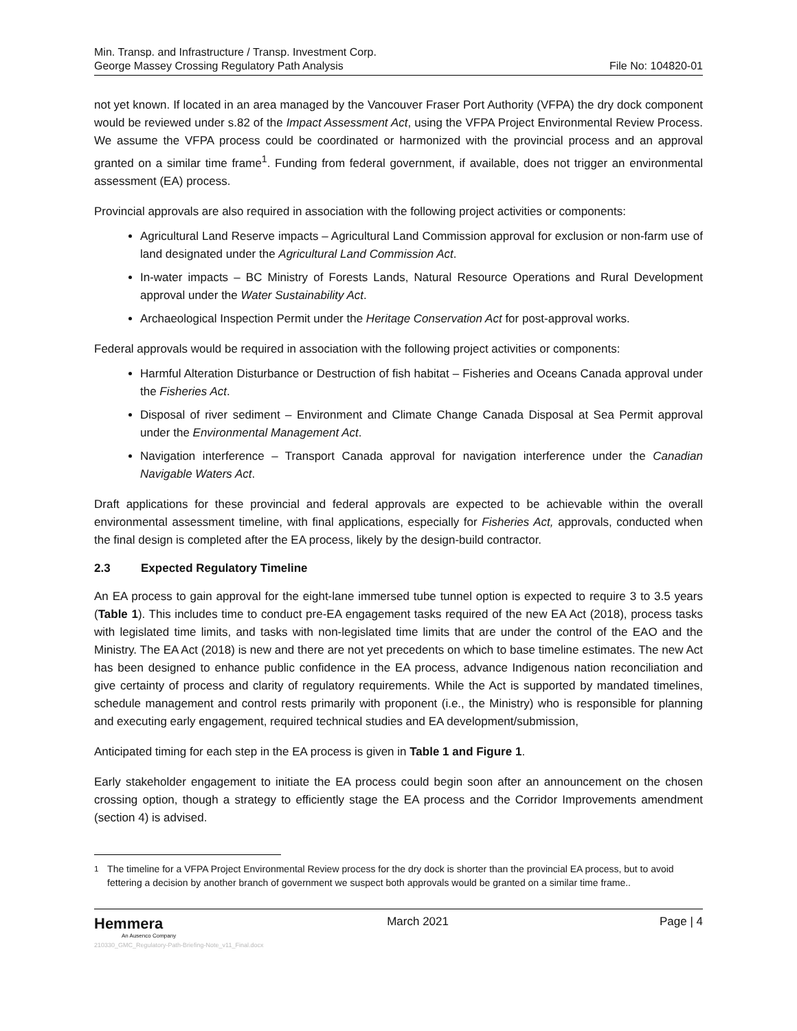Min. Transp. and Infrastructure / Transp. Investment Corp.
George Massey Crossing Regulatory Path Analysis
File No: 104820-01
not yet known. If located in an area managed by the Vancouver Fraser Port Authority (VFPA) the dry dock component would be reviewed under s.82 of the Impact Assessment Act, using the VFPA Project Environmental Review Process. We assume the VFPA process could be coordinated or harmonized with the provincial process and an approval granted on a similar time frame<sup>1</sup>. Funding from federal government, if available, does not trigger an environmental assessment (EA) process.
Provincial approvals are also required in association with the following project activities or components:
Agricultural Land Reserve impacts – Agricultural Land Commission approval for exclusion or non-farm use of land designated under the Agricultural Land Commission Act.
In-water impacts – BC Ministry of Forests Lands, Natural Resource Operations and Rural Development approval under the Water Sustainability Act.
Archaeological Inspection Permit under the Heritage Conservation Act for post-approval works.
Federal approvals would be required in association with the following project activities or components:
Harmful Alteration Disturbance or Destruction of fish habitat – Fisheries and Oceans Canada approval under the Fisheries Act.
Disposal of river sediment – Environment and Climate Change Canada Disposal at Sea Permit approval under the Environmental Management Act.
Navigation interference – Transport Canada approval for navigation interference under the Canadian Navigable Waters Act.
Draft applications for these provincial and federal approvals are expected to be achievable within the overall environmental assessment timeline, with final applications, especially for Fisheries Act, approvals, conducted when the final design is completed after the EA process, likely by the design-build contractor.
2.3 Expected Regulatory Timeline
An EA process to gain approval for the eight-lane immersed tube tunnel option is expected to require 3 to 3.5 years (Table 1). This includes time to conduct pre-EA engagement tasks required of the new EA Act (2018), process tasks with legislated time limits, and tasks with non-legislated time limits that are under the control of the EAO and the Ministry. The EA Act (2018) is new and there are not yet precedents on which to base timeline estimates. The new Act has been designed to enhance public confidence in the EA process, advance Indigenous nation reconciliation and give certainty of process and clarity of regulatory requirements. While the Act is supported by mandated timelines, schedule management and control rests primarily with proponent (i.e., the Ministry) who is responsible for planning and executing early engagement, required technical studies and EA development/submission,
Anticipated timing for each step in the EA process is given in Table 1 and Figure 1.
Early stakeholder engagement to initiate the EA process could begin soon after an announcement on the chosen crossing option, though a strategy to efficiently stage the EA process and the Corridor Improvements amendment (section 4) is advised.
<sup>1</sup> The timeline for a VFPA Project Environmental Review process for the dry dock is shorter than the provincial EA process, but to avoid fettering a decision by another branch of government we suspect both approvals would be granted on a similar time frame..
Hemmera
An Ausenco Company
March 2021 Page | 4
210330_GMC_Regulatory-Path-Briefing-Note_v11_Final.docx